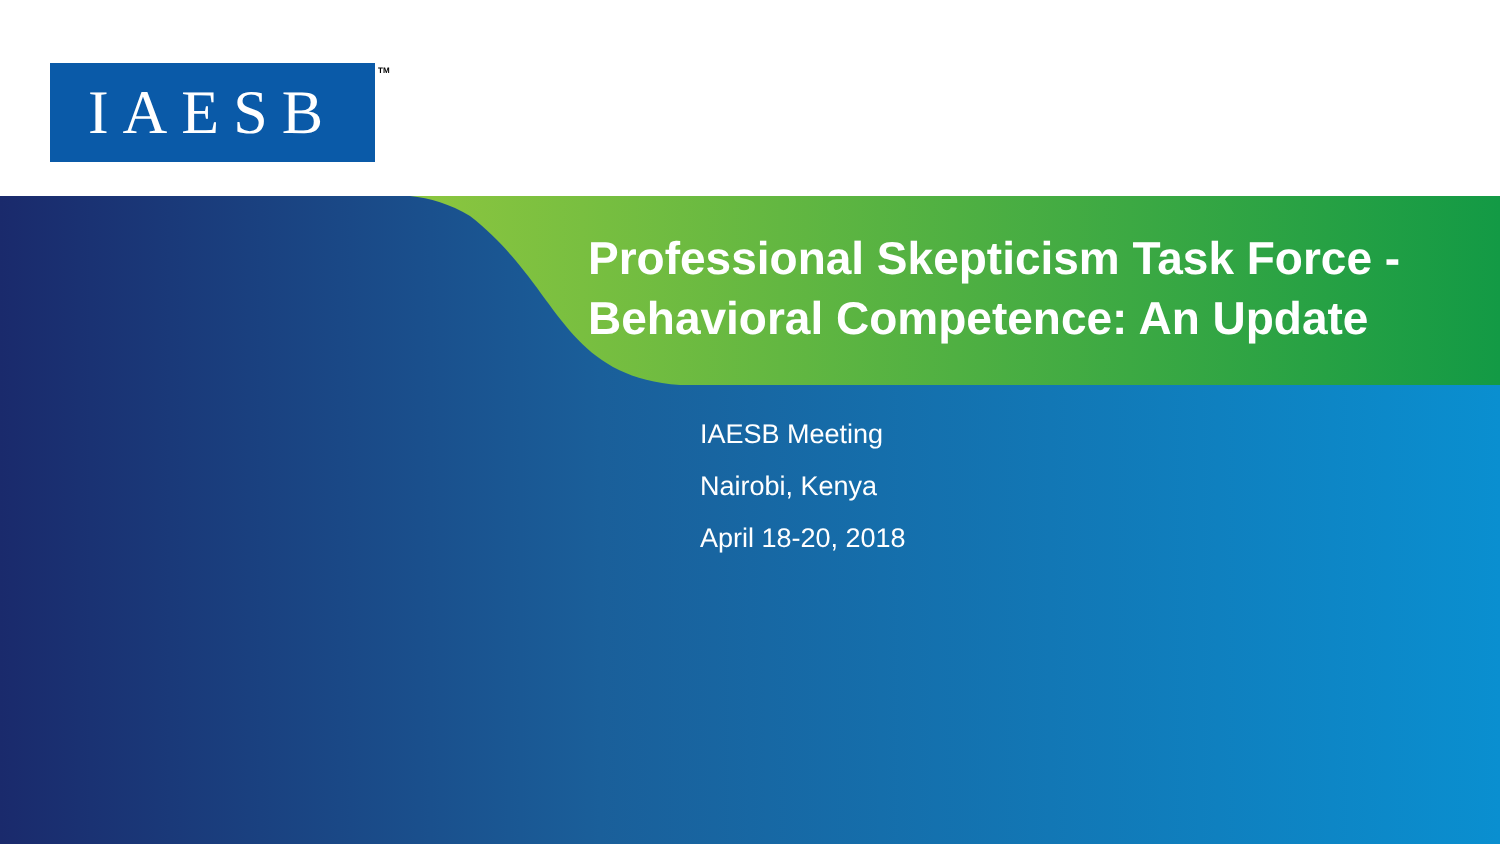IAESB TM
Professional Skepticism Task Force -
Behavioral Competence: An Update
IAESB Meeting
Nairobi, Kenya
April 18-20, 2018